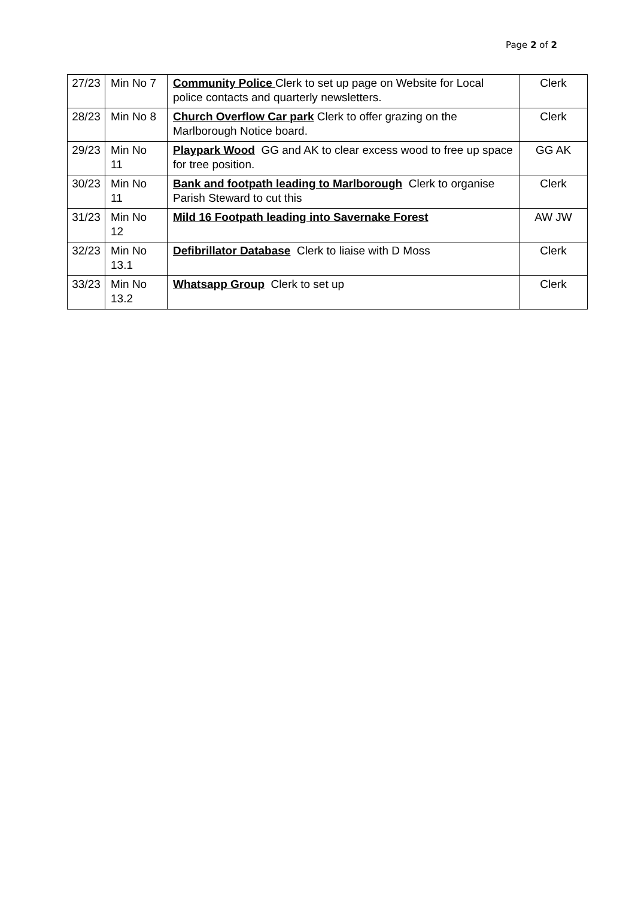Page 2 of 2
| 27/23 | Min No 7 | Community Police Clerk to set up page on Website for Local police contacts and quarterly newsletters. | Clerk |
| 28/23 | Min No 8 | Church Overflow Car park Clerk to offer grazing on the Marlborough Notice board. | Clerk |
| 29/23 | Min No 11 | Playpark Wood GG and AK to clear excess wood to free up space for tree position. | GG AK |
| 30/23 | Min No 11 | Bank and footpath leading to Marlborough Clerk to organise Parish Steward to cut this | Clerk |
| 31/23 | Min No 12 | Mild 16 Footpath leading into Savernake Forest | AW JW |
| 32/23 | Min No 13.1 | Defibrillator Database Clerk to liaise with D Moss | Clerk |
| 33/23 | Min No 13.2 | Whatsapp Group Clerk to set up | Clerk |